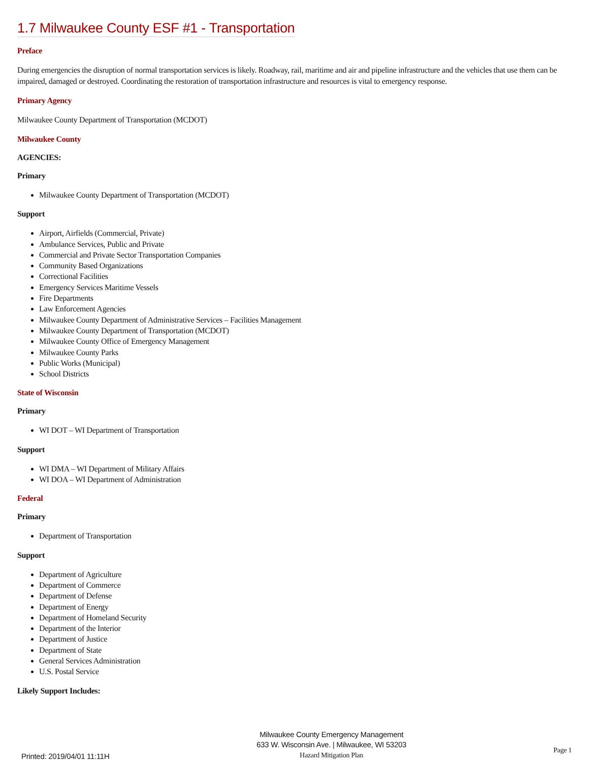1.7 Milwaukee County ESF #1 - Transportation
Preface
During emergencies the disruption of normal transportation services is likely. Roadway, rail, maritime and air and pipeline infrastructure and the vehicles that use them can be impaired, damaged or destroyed. Coordinating the restoration of transportation infrastructure and resources is vital to emergency response.
Primary Agency
Milwaukee County Department of Transportation (MCDOT)
Milwaukee County
AGENCIES:
Primary
Milwaukee County Department of Transportation (MCDOT)
Support
Airport, Airfields (Commercial, Private)
Ambulance Services, Public and Private
Commercial and Private Sector Transportation Companies
Community Based Organizations
Correctional Facilities
Emergency Services Maritime Vessels
Fire Departments
Law Enforcement Agencies
Milwaukee County Department of Administrative Services – Facilities Management
Milwaukee County Department of Transportation (MCDOT)
Milwaukee County Office of Emergency Management
Milwaukee County Parks
Public Works (Municipal)
School Districts
State of Wisconsin
Primary
WI DOT – WI Department of Transportation
Support
WI DMA – WI Department of Military Affairs
WI DOA – WI Department of Administration
Federal
Primary
Department of Transportation
Support
Department of Agriculture
Department of Commerce
Department of Defense
Department of Energy
Department of Homeland Security
Department of the Interior
Department of Justice
Department of State
General Services Administration
U.S. Postal Service
Likely Support Includes:
Printed: 2019/04/01 11:11H
Milwaukee County Emergency Management
633 W. Wisconsin Ave. | Milwaukee, WI 53203
Hazard Mitigation Plan
Page 1